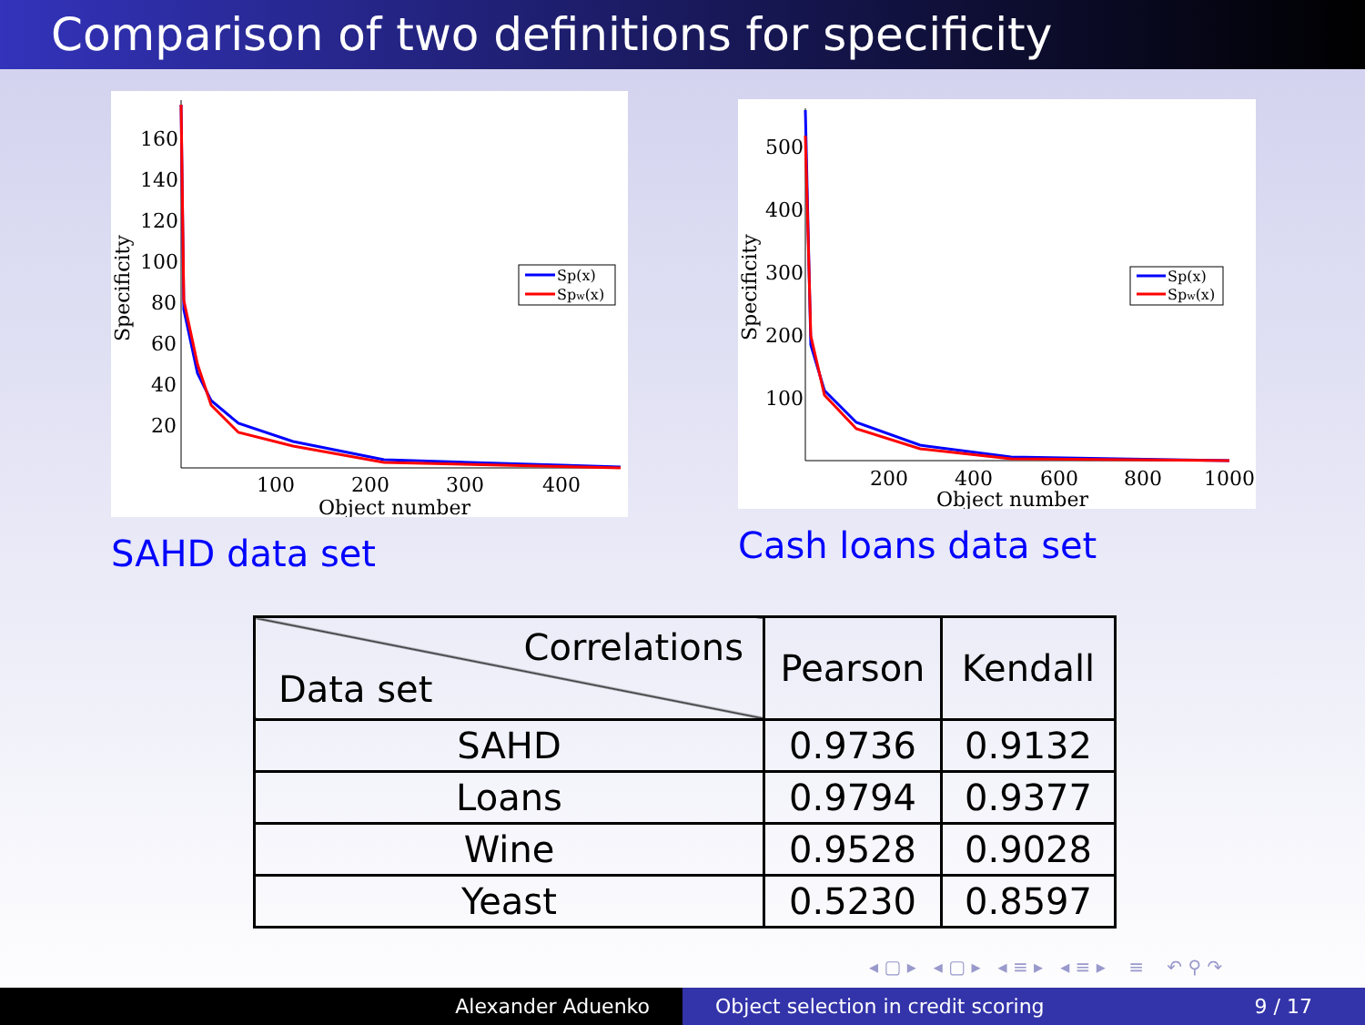Comparison of two definitions for specificity
160
140
120
100
80
60
40
20
100
200
300
400
Object number
Specificity
Sp(x)
Spw(x)
500
400
300
200
100
200
400
600
800
1000
Object number
Specificity
Sp(x)
Spw(x)
SAHD data set Cash loans data set
| Correlations Data set | Pearson | Kendall |
| --- | --- | --- |
| SAHD | 0.9736 | 0.9132 |
| Loans | 0.9794 | 0.9377 |
| Wine | 0.9528 | 0.9028 |
| Yeast | 0.5230 | 0.8597 |
◂ ▢ ▸ ◂ ▢ ▸ ◂ ≡ ▸ ◂ ≡ ▸ ≡ ↶ ⚲ ↷
Alexander Aduenko Object selection in credit scoring 9 / 17